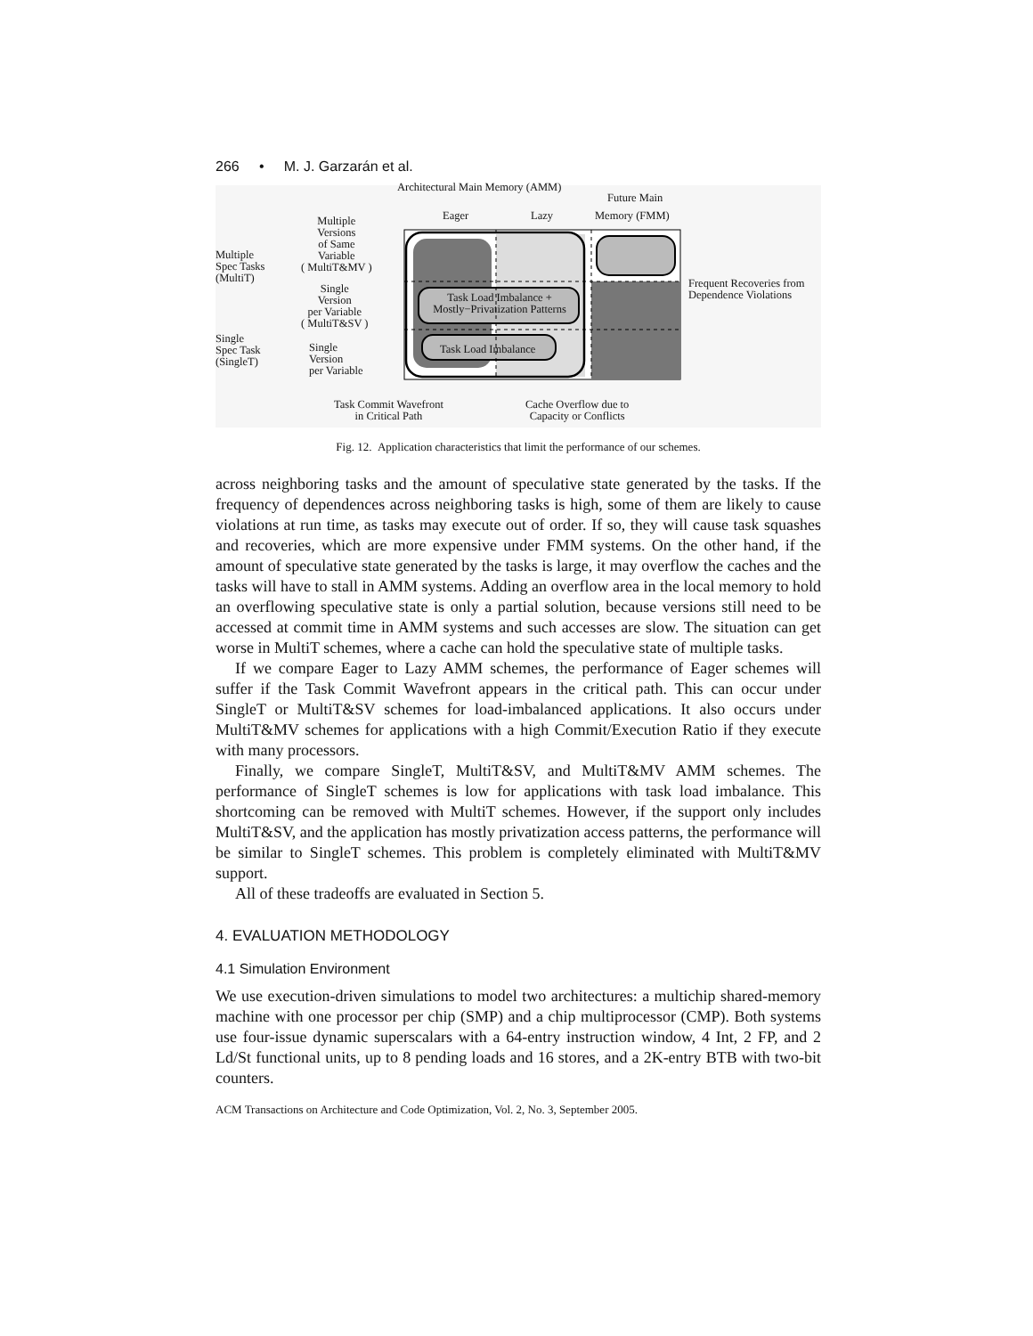266 • M. J. Garzarán et al.
Architectural Main Memory (AMM)
Future Main
Eager Lazy Memory (FMM)
Multiple
Versions
of Same
Variable
( MultiT&MV )
Multiple
Spec Tasks
(MultiT)
Frequent Recoveries from
Dependence Violations
Single
Version
per Variable
( MultiT&SV )
Task Load Imbalance +
Mostly−Privatization Patterns
Single
Spec Task
(SingleT)
Single
Version
per Variable
Task Load Imbalance
Task Commit Wavefront
in Critical Path
Cache Overflow due to
Capacity or Conflicts
Fig. 12. Application characteristics that limit the performance of our schemes.
across neighboring tasks and the amount of speculative state generated by the tasks. If the frequency of dependences across neighboring tasks is high, some of them are likely to cause violations at run time, as tasks may execute out of order. If so, they will cause task squashes and recoveries, which are more expensive under FMM systems. On the other hand, if the amount of speculative state generated by the tasks is large, it may overflow the caches and the tasks will have to stall in AMM systems. Adding an overflow area in the local memory to hold an overflowing speculative state is only a partial solution, because versions still need to be accessed at commit time in AMM systems and such accesses are slow. The situation can get worse in MultiT schemes, where a cache can hold the speculative state of multiple tasks.
If we compare Eager to Lazy AMM schemes, the performance of Eager schemes will suffer if the Task Commit Wavefront appears in the critical path. This can occur under SingleT or MultiT&SV schemes for load-imbalanced applications. It also occurs under MultiT&MV schemes for applications with a high Commit/Execution Ratio if they execute with many processors.
Finally, we compare SingleT, MultiT&SV, and MultiT&MV AMM schemes. The performance of SingleT schemes is low for applications with task load imbalance. This shortcoming can be removed with MultiT schemes. However, if the support only includes MultiT&SV, and the application has mostly privatization access patterns, the performance will be similar to SingleT schemes. This problem is completely eliminated with MultiT&MV support.
All of these tradeoffs are evaluated in Section 5.
4. EVALUATION METHODOLOGY
4.1 Simulation Environment
We use execution-driven simulations to model two architectures: a multichip shared-memory machine with one processor per chip (SMP) and a chip multiprocessor (CMP). Both systems use four-issue dynamic superscalars with a 64-entry instruction window, 4 Int, 2 FP, and 2 Ld/St functional units, up to 8 pending loads and 16 stores, and a 2K-entry BTB with two-bit counters.
ACM Transactions on Architecture and Code Optimization, Vol. 2, No. 3, September 2005.